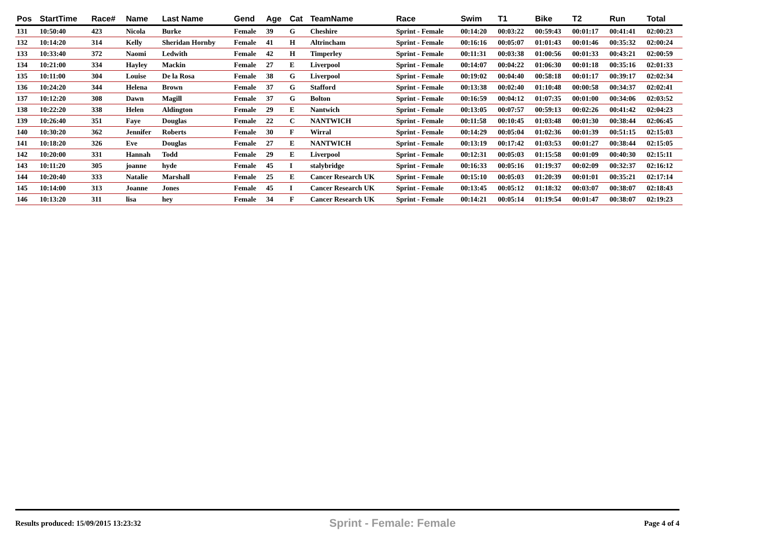| Pos | StartTime | Race# | Name | Last Name | Gend | Age | Cat | TeamName | Race | Swim | T1 | Bike | T2 | Run | Total |
| --- | --- | --- | --- | --- | --- | --- | --- | --- | --- | --- | --- | --- | --- | --- | --- |
| 131 | 10:50:40 | 423 | Nicola | Burke | Female | 39 | G | Cheshire | Sprint - Female | 00:14:20 | 00:03:22 | 00:59:43 | 00:01:17 | 00:41:41 | 02:00:23 |
| 132 | 10:14:20 | 314 | Kelly | Sheridan Hornby | Female | 41 | H | Altrincham | Sprint - Female | 00:16:16 | 00:05:07 | 01:01:43 | 00:01:46 | 00:35:32 | 02:00:24 |
| 133 | 10:33:40 | 372 | Naomi | Ledwith | Female | 42 | H | Timperley | Sprint - Female | 00:11:31 | 00:03:38 | 01:00:56 | 00:01:33 | 00:43:21 | 02:00:59 |
| 134 | 10:21:00 | 334 | Hayley | Mackin | Female | 27 | E | Liverpool | Sprint - Female | 00:14:07 | 00:04:22 | 01:06:30 | 00:01:18 | 00:35:16 | 02:01:33 |
| 135 | 10:11:00 | 304 | Louise | De la Rosa | Female | 38 | G | Liverpool | Sprint - Female | 00:19:02 | 00:04:40 | 00:58:18 | 00:01:17 | 00:39:17 | 02:02:34 |
| 136 | 10:24:20 | 344 | Helena | Brown | Female | 37 | G | Stafford | Sprint - Female | 00:13:38 | 00:02:40 | 01:10:48 | 00:00:58 | 00:34:37 | 02:02:41 |
| 137 | 10:12:20 | 308 | Dawn | Magill | Female | 37 | G | Bolton | Sprint - Female | 00:16:59 | 00:04:12 | 01:07:35 | 00:01:00 | 00:34:06 | 02:03:52 |
| 138 | 10:22:20 | 338 | Helen | Aldington | Female | 29 | E | Nantwich | Sprint - Female | 00:13:05 | 00:07:57 | 00:59:13 | 00:02:26 | 00:41:42 | 02:04:23 |
| 139 | 10:26:40 | 351 | Faye | Douglas | Female | 22 | C | NANTWICH | Sprint - Female | 00:11:58 | 00:10:45 | 01:03:48 | 00:01:30 | 00:38:44 | 02:06:45 |
| 140 | 10:30:20 | 362 | Jennifer | Roberts | Female | 30 | F | Wirral | Sprint - Female | 00:14:29 | 00:05:04 | 01:02:36 | 00:01:39 | 00:51:15 | 02:15:03 |
| 141 | 10:18:20 | 326 | Eve | Douglas | Female | 27 | E | NANTWICH | Sprint - Female | 00:13:19 | 00:17:42 | 01:03:53 | 00:01:27 | 00:38:44 | 02:15:05 |
| 142 | 10:20:00 | 331 | Hannah | Todd | Female | 29 | E | Liverpool | Sprint - Female | 00:12:31 | 00:05:03 | 01:15:58 | 00:01:09 | 00:40:30 | 02:15:11 |
| 143 | 10:11:20 | 305 | joanne | hyde | Female | 45 | I | stalybridge | Sprint - Female | 00:16:33 | 00:05:16 | 01:19:37 | 00:02:09 | 00:32:37 | 02:16:12 |
| 144 | 10:20:40 | 333 | Natalie | Marshall | Female | 25 | E | Cancer Research UK | Sprint - Female | 00:15:10 | 00:05:03 | 01:20:39 | 00:01:01 | 00:35:21 | 02:17:14 |
| 145 | 10:14:00 | 313 | Joanne | Jones | Female | 45 | I | Cancer Research UK | Sprint - Female | 00:13:45 | 00:05:12 | 01:18:32 | 00:03:07 | 00:38:07 | 02:18:43 |
| 146 | 10:13:20 | 311 | lisa | hey | Female | 34 | F | Cancer Research UK | Sprint - Female | 00:14:21 | 00:05:14 | 01:19:54 | 00:01:47 | 00:38:07 | 02:19:23 |
Results produced: 15/09/2015 13:23:32 Sprint - Female: Female Page 4 of 4